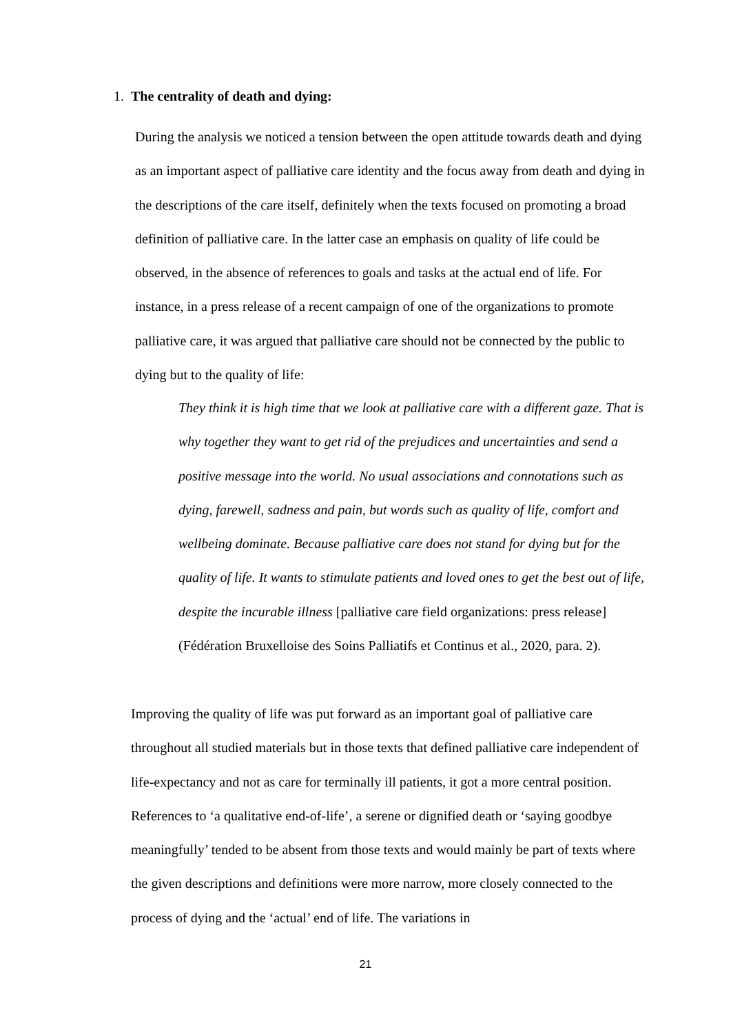1. The centrality of death and dying:
During the analysis we noticed a tension between the open attitude towards death and dying as an important aspect of palliative care identity and the focus away from death and dying in the descriptions of the care itself, definitely when the texts focused on promoting a broad definition of palliative care. In the latter case an emphasis on quality of life could be observed, in the absence of references to goals and tasks at the actual end of life. For instance, in a press release of a recent campaign of one of the organizations to promote palliative care, it was argued that palliative care should not be connected by the public to dying but to the quality of life:
They think it is high time that we look at palliative care with a different gaze. That is why together they want to get rid of the prejudices and uncertainties and send a positive message into the world. No usual associations and connotations such as dying, farewell, sadness and pain, but words such as quality of life, comfort and wellbeing dominate. Because palliative care does not stand for dying but for the quality of life. It wants to stimulate patients and loved ones to get the best out of life, despite the incurable illness [palliative care field organizations: press release] (Fédération Bruxelloise des Soins Palliatifs et Continus et al., 2020, para. 2).
Improving the quality of life was put forward as an important goal of palliative care throughout all studied materials but in those texts that defined palliative care independent of life-expectancy and not as care for terminally ill patients, it got a more central position. References to ‘a qualitative end-of-life’, a serene or dignified death or ‘saying goodbye meaningfully’ tended to be absent from those texts and would mainly be part of texts where the given descriptions and definitions were more narrow, more closely connected to the process of dying and the ‘actual’ end of life. The variations in
21